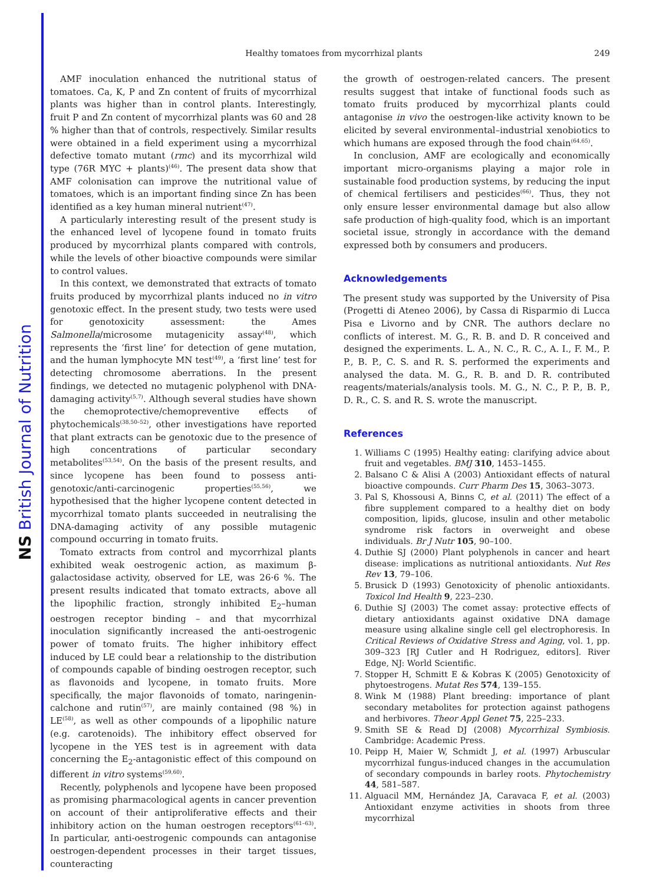NS British Journal of Nutrition
Healthy tomatoes from mycorrhizal plants
249
AMF inoculation enhanced the nutritional status of tomatoes. Ca, K, P and Zn content of fruits of mycorrhizal plants was higher than in control plants. Interestingly, fruit P and Zn content of mycorrhizal plants was 60 and 28 % higher than that of controls, respectively. Similar results were obtained in a field experiment using a mycorrhizal defective tomato mutant (rmc) and its mycorrhizal wild type (76R MYC + plants)<sup>(46)</sup>. The present data show that AMF colonisation can improve the nutritional value of tomatoes, which is an important finding since Zn has been identified as a key human mineral nutrient<sup>(47)</sup>.
A particularly interesting result of the present study is the enhanced level of lycopene found in tomato fruits produced by mycorrhizal plants compared with controls, while the levels of other bioactive compounds were similar to control values.
In this context, we demonstrated that extracts of tomato fruits produced by mycorrhizal plants induced no in vitro genotoxic effect. In the present study, two tests were used for genotoxicity assessment: the Ames Salmonella/microsome mutagenicity assay<sup>(48)</sup>, which represents the ‘first line’ for detection of gene mutation, and the human lymphocyte MN test<sup>(49)</sup>, a ‘first line’ test for detecting chromosome aberrations. In the present findings, we detected no mutagenic polyphenol with DNA-damaging activity<sup>(5,7)</sup>. Although several studies have shown the chemoprotective/chemopreventive effects of phytochemicals<sup>(38,50–52)</sup>, other investigations have reported that plant extracts can be genotoxic due to the presence of high concentrations of particular secondary metabolites<sup>(53,54)</sup>. On the basis of the present results, and since lycopene has been found to possess anti-genotoxic/anti-carcinogenic properties<sup>(55,56)</sup>, we hypothesised that the higher lycopene content detected in mycorrhizal tomato plants succeeded in neutralising the DNA-damaging activity of any possible mutagenic compound occurring in tomato fruits.
Tomato extracts from control and mycorrhizal plants exhibited weak oestrogenic action, as maximum β-galactosidase activity, observed for LE, was 26·6 %. The present results indicated that tomato extracts, above all the lipophilic fraction, strongly inhibited E<sub>2</sub>–human oestrogen receptor binding – and that mycorrhizal inoculation significantly increased the anti-oestrogenic power of tomato fruits. The higher inhibitory effect induced by LE could bear a relationship to the distribution of compounds capable of binding oestrogen receptor, such as flavonoids and lycopene, in tomato fruits. More specifically, the major flavonoids of tomato, naringenin-calchone and rutin<sup>(57)</sup>, are mainly contained (98 %) in LE<sup>(58)</sup>, as well as other compounds of a lipophilic nature (e.g. carotenoids). The inhibitory effect observed for lycopene in the YES test is in agreement with data concerning the E<sub>2</sub>-antagonistic effect of this compound on different in vitro systems<sup>(59,60)</sup>.
Recently, polyphenols and lycopene have been proposed as promising pharmacological agents in cancer prevention on account of their antiproliferative effects and their inhibitory action on the human oestrogen receptors<sup>(61–63)</sup>. In particular, anti-oestrogenic compounds can antagonise oestrogen-dependent processes in their target tissues, counteracting
the growth of oestrogen-related cancers. The present results suggest that intake of functional foods such as tomato fruits produced by mycorrhizal plants could antagonise in vivo the oestrogen-like activity known to be elicited by several environmental–industrial xenobiotics to which humans are exposed through the food chain<sup>(64,65)</sup>.
In conclusion, AMF are ecologically and economically important micro-organisms playing a major role in sustainable food production systems, by reducing the input of chemical fertilisers and pesticides<sup>(66)</sup>. Thus, they not only ensure lesser environmental damage but also allow safe production of high-quality food, which is an important societal issue, strongly in accordance with the demand expressed both by consumers and producers.
Acknowledgements
The present study was supported by the University of Pisa (Progetti di Ateneo 2006), by Cassa di Risparmio di Lucca Pisa e Livorno and by CNR. The authors declare no conflicts of interest. M. G., R. B. and D. R conceived and designed the experiments. L. A., N. C., R. C., A. I., F. M., P. P., B. P., C. S. and R. S. performed the experiments and analysed the data. M. G., R. B. and D. R. contributed reagents/materials/analysis tools. M. G., N. C., P. P., B. P., D. R., C. S. and R. S. wrote the manuscript.
References
1. Williams C (1995) Healthy eating: clarifying advice about fruit and vegetables. BMJ 310, 1453–1455.
2. Balsano C & Alisi A (2003) Antioxidant effects of natural bioactive compounds. Curr Pharm Des 15, 3063–3073.
3. Pal S, Khossousi A, Binns C, et al. (2011) The effect of a fibre supplement compared to a healthy diet on body composition, lipids, glucose, insulin and other metabolic syndrome risk factors in overweight and obese individuals. Br J Nutr 105, 90–100.
4. Duthie SJ (2000) Plant polyphenols in cancer and heart disease: implications as nutritional antioxidants. Nut Res Rev 13, 79–106.
5. Brusick D (1993) Genotoxicity of phenolic antioxidants. Toxicol Ind Health 9, 223–230.
6. Duthie SJ (2003) The comet assay: protective effects of dietary antioxidants against oxidative DNA damage measure using alkaline single cell gel electrophoresis. In Critical Reviews of Oxidative Stress and Aging, vol. 1, pp. 309–323 [RJ Cutler and H Rodriguez, editors]. River Edge, NJ: World Scientific.
7. Stopper H, Schmitt E & Kobras K (2005) Genotoxicity of phytoestrogens. Mutat Res 574, 139–155.
8. Wink M (1988) Plant breeding: importance of plant secondary metabolites for protection against pathogens and herbivores. Theor Appl Genet 75, 225–233.
9. Smith SE & Read DJ (2008) Mycorrhizal Symbiosis. Cambridge: Academic Press.
10. Peipp H, Maier W, Schmidt J, et al. (1997) Arbuscular mycorrhizal fungus-induced changes in the accumulation of secondary compounds in barley roots. Phytochemistry 44, 581–587.
11. Alguacil MM, Hernández JA, Caravaca F, et al. (2003) Antioxidant enzyme activities in shoots from three mycorrhizal